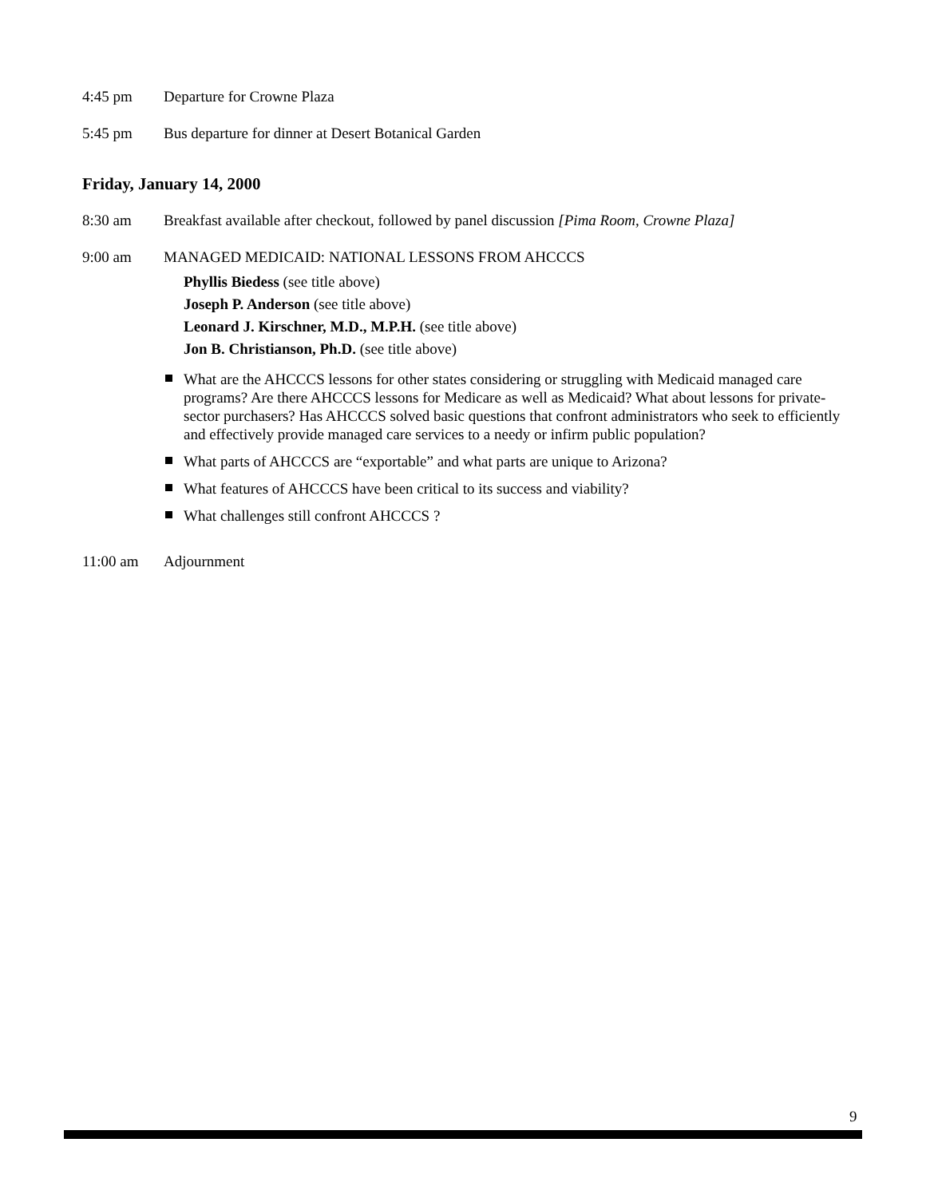4:45 pm Departure for Crowne Plaza
5:45 pm Bus departure for dinner at Desert Botanical Garden
Friday, January 14, 2000
8:30 am Breakfast available after checkout, followed by panel discussion [Pima Room, Crowne Plaza]
9:00 am MANAGED MEDICAID: NATIONAL LESSONS FROM AHCCCS
Phyllis Biedess (see title above)
Joseph P. Anderson (see title above)
Leonard J. Kirschner, M.D., M.P.H. (see title above)
Jon B. Christianson, Ph.D. (see title above)
What are the AHCCCS lessons for other states considering or struggling with Medicaid managed care programs? Are there AHCCCS lessons for Medicare as well as Medicaid? What about lessons for private-sector purchasers? Has AHCCCS solved basic questions that confront administrators who seek to efficiently and effectively provide managed care services to a needy or infirm public population?
What parts of AHCCCS are “exportable” and what parts are unique to Arizona?
What features of AHCCCS have been critical to its success and viability?
What challenges still confront AHCCCS ?
11:00 am Adjournment
9